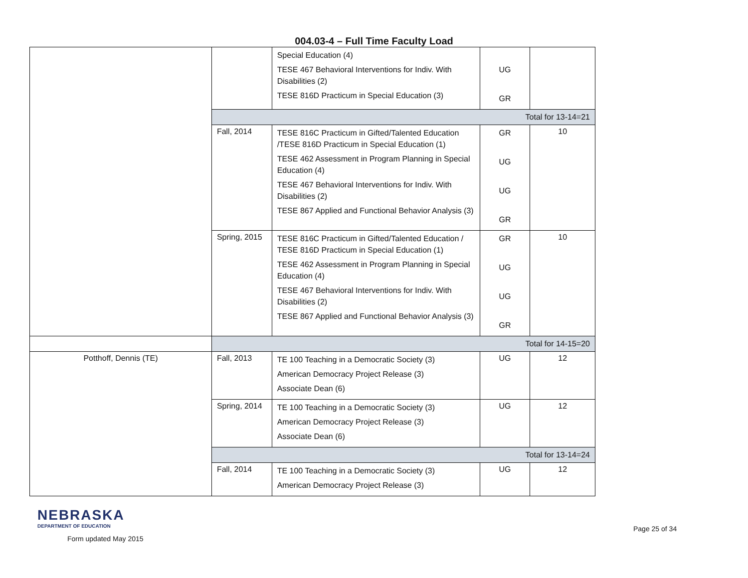004.03-4 – Full Time Faculty Load
| | | Special Education (4) TESE 467 Behavioral Interventions for Indiv. With Disabilities (2) TESE 816D Practicum in Special Education (3) | UG GR | |
| | Total for 13-14=21 | | | |
| | Fall, 2014 | TESE 816C Practicum in Gifted/Talented Education /TESE 816D Practicum in Special Education (1) TESE 462 Assessment in Program Planning in Special Education (4) TESE 467 Behavioral Interventions for Indiv. With Disabilities (2) TESE 867 Applied and Functional Behavior Analysis (3) | GR UG UG GR | 10 |
| | Spring, 2015 | TESE 816C Practicum in Gifted/Talented Education / TESE 816D Practicum in Special Education (1) TESE 462 Assessment in Program Planning in Special Education (4) TESE 467 Behavioral Interventions for Indiv. With Disabilities (2) TESE 867 Applied and Functional Behavior Analysis (3) | GR UG UG GR | 10 |
| | Total for 14-15=20 | | | |
| Potthoff, Dennis (TE) | Fall, 2013 | TE 100 Teaching in a Democratic Society (3) American Democracy Project Release (3) Associate Dean (6) | UG | 12 |
| | Spring, 2014 | TE 100 Teaching in a Democratic Society (3) American Democracy Project Release (3) Associate Dean (6) | UG | 12 |
| | Total for 13-14=24 | | | |
| | Fall, 2014 | TE 100 Teaching in a Democratic Society (3) American Democracy Project Release (3) | UG | 12 |
NEBRASKA
DEPARTMENT OF EDUCATION
Form updated May 2015
Page 25 of 34